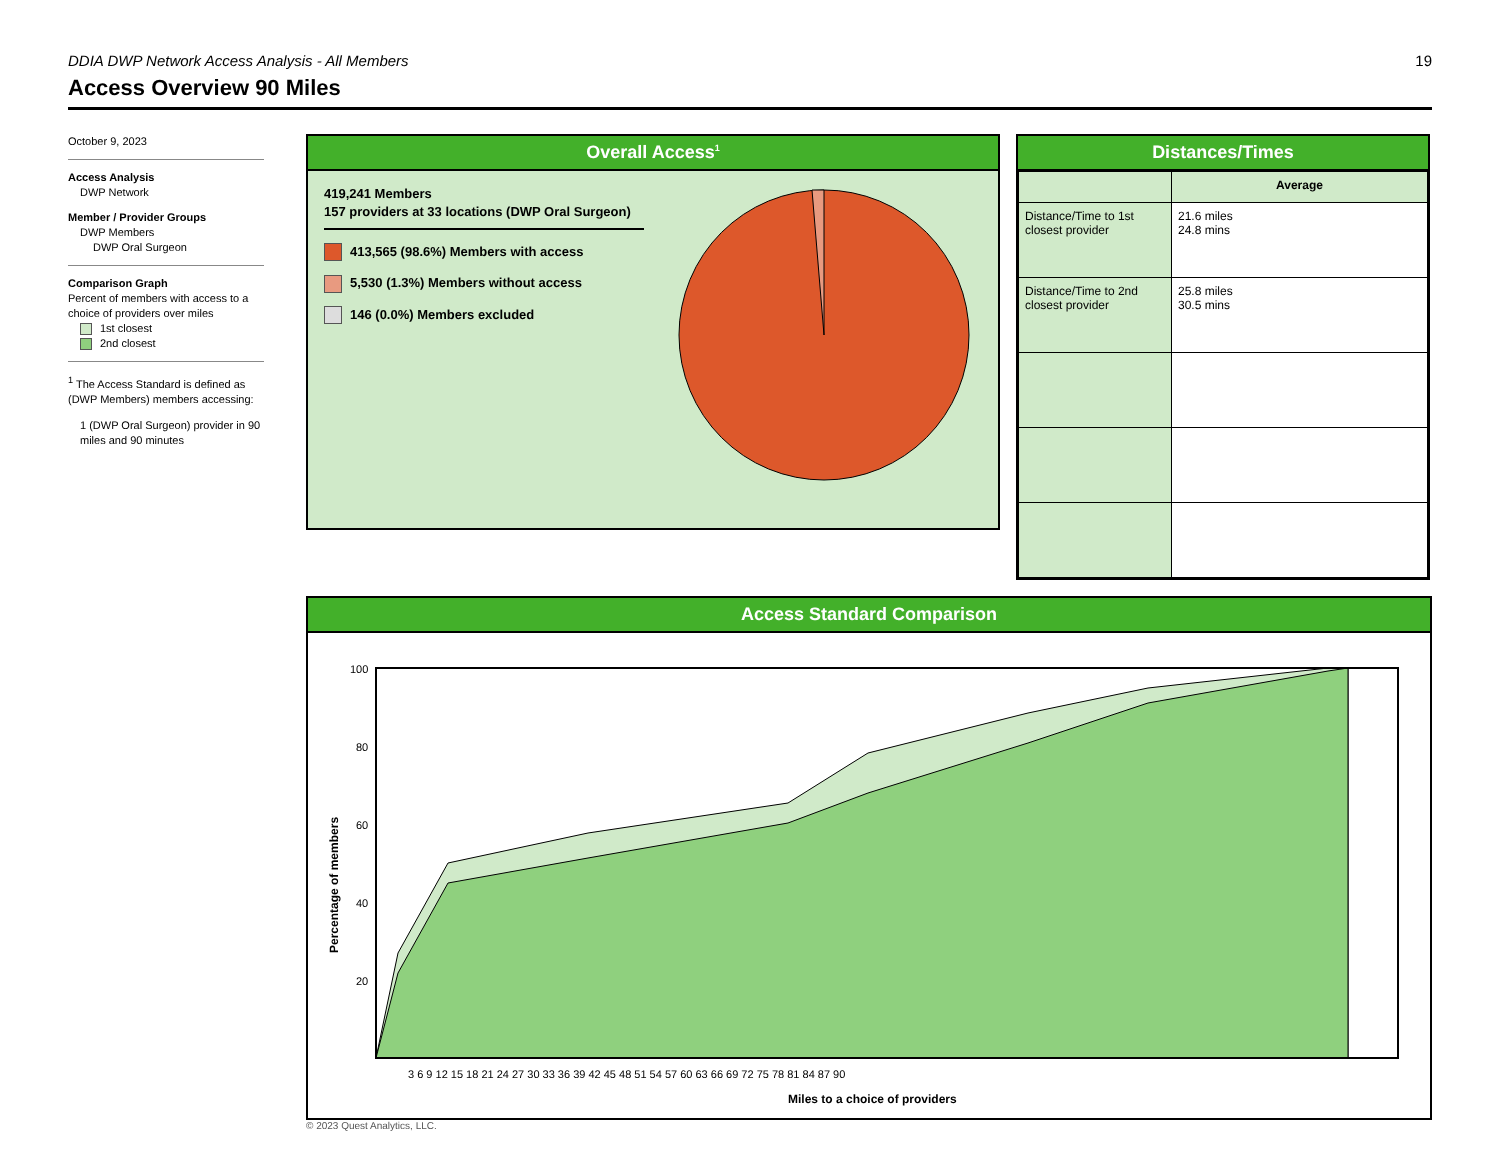DDIA DWP Network Access Analysis - All Members 19
Access Overview 90 Miles
October 9, 2023
Access Analysis
DWP Network
Member / Provider Groups
DWP Members
DWP Oral Surgeon
Comparison Graph
Percent of members with access to a choice of providers over miles
1st closest
2nd closest
<sup>1</sup> The Access Standard is defined as (DWP Members) members accessing:
1 (DWP Oral Surgeon) provider in 90 miles and 90 minutes
Overall Access<sup>1</sup>
419,241 Members
157 providers at 33 locations (DWP Oral Surgeon)
413,565 (98.6%) Members with access
5,530 (1.3%) Members without access
146 (0.0%) Members excluded
Distances/Times
| | Average |
| Distance/Time to 1st closest provider | 21.6 miles 24.8 mins |
| Distance/Time to 2nd closest provider | 25.8 miles 30.5 mins |
Access Standard Comparison
Percentage of members
100
80
60
40
20
3 6 9 12 15 18 21 24 27 30 33 36 39 42 45 48 51 54 57 60 63 66 69 72 75 78 81 84 87 90
Miles to a choice of providers
© 2023 Quest Analytics, LLC.